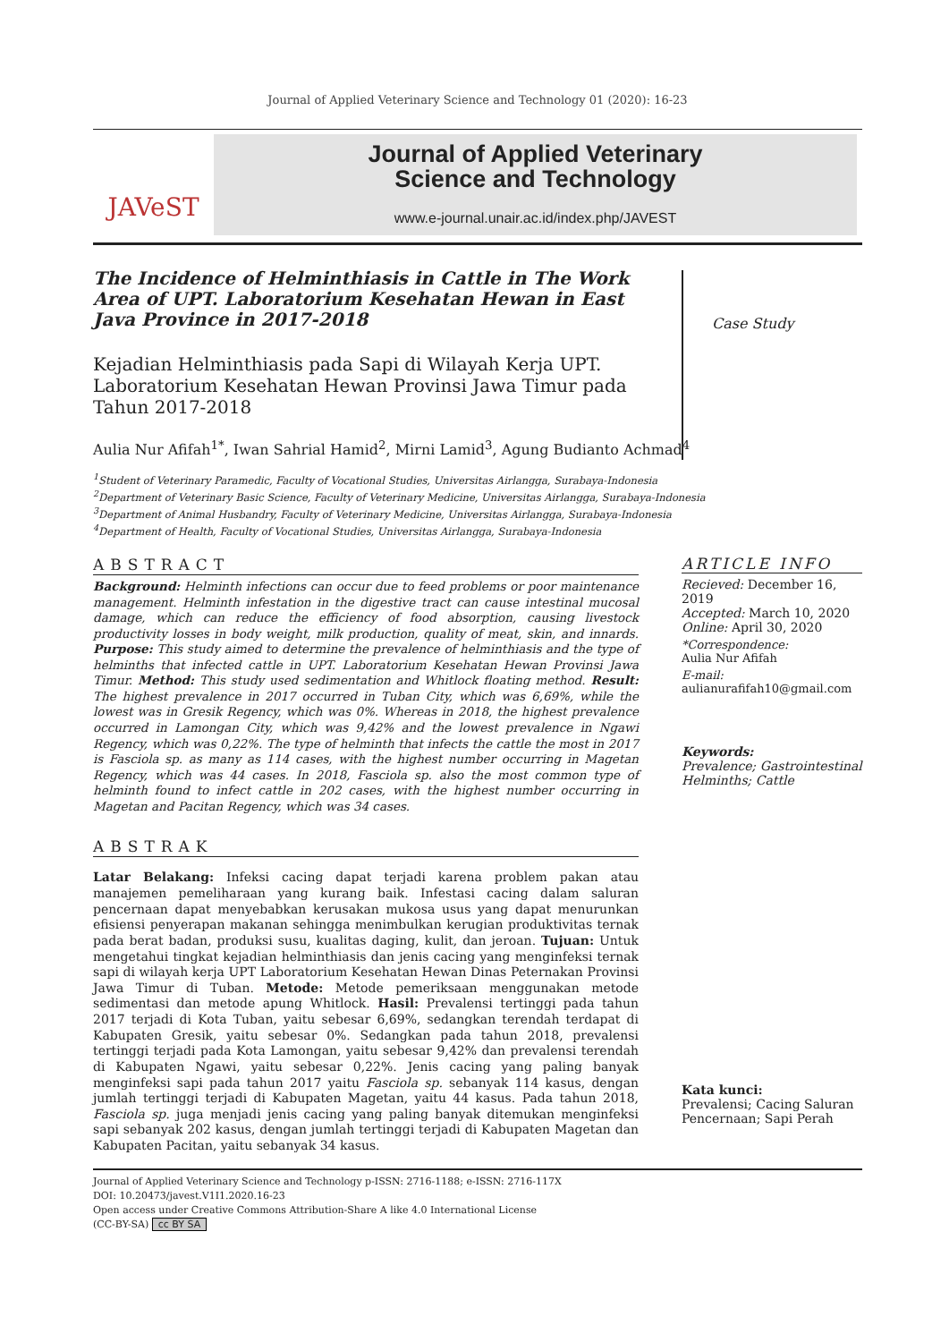Journal of Applied Veterinary Science and Technology 01 (2020): 16-23
JAVeST
Journal of Applied Veterinary
Science and Technology
www.e-journal.unair.ac.id/index.php/JAVEST
The Incidence of Helminthiasis in Cattle in The Work Area of UPT. Laboratorium Kesehatan Hewan in East Java Province in 2017-2018
Kejadian Helminthiasis pada Sapi di Wilayah Kerja UPT. Laboratorium Kesehatan Hewan Provinsi Jawa Timur pada Tahun 2017-2018
Case Study
Aulia Nur Afifah<sup>1*</sup>, Iwan Sahrial Hamid<sup>2</sup>, Mirni Lamid<sup>3</sup>, Agung Budianto Achmad<sup>4</sup>
<sup>1</sup> Student of Veterinary Paramedic, Faculty of Vocational Studies, Universitas Airlangga, Surabaya-Indonesia
<sup>2</sup> Department of Veterinary Basic Science, Faculty of Veterinary Medicine, Universitas Airlangga, Surabaya-Indonesia
<sup>3</sup> Department of Animal Husbandry, Faculty of Veterinary Medicine, Universitas Airlangga, Surabaya-Indonesia
<sup>4</sup> Department of Health, Faculty of Vocational Studies, Universitas Airlangga, Surabaya-Indonesia
ABSTRACT
Background: Helminth infections can occur due to feed problems or poor maintenance management. Helminth infestation in the digestive tract can cause intestinal mucosal damage, which can reduce the efficiency of food absorption, causing livestock productivity losses in body weight, milk production, quality of meat, skin, and innards. Purpose: This study aimed to determine the prevalence of helminthiasis and the type of helminths that infected cattle in UPT. Laboratorium Kesehatan Hewan Provinsi Jawa Timur. Method: This study used sedimentation and Whitlock floating method. Result: The highest prevalence in 2017 occurred in Tuban City, which was 6,69%, while the lowest was in Gresik Regency, which was 0%. Whereas in 2018, the highest prevalence occurred in Lamongan City, which was 9,42% and the lowest prevalence in Ngawi Regency, which was 0,22%. The type of helminth that infects the cattle the most in 2017 is Fasciola sp. as many as 114 cases, with the highest number occurring in Magetan Regency, which was 44 cases. In 2018, Fasciola sp. also the most common type of helminth found to infect cattle in 202 cases, with the highest number occurring in Magetan and Pacitan Regency, which was 34 cases.
ARTICLE INFO
Recieved: December 16, 2019
Accepted: March 10, 2020
Online: April 30, 2020
*Correspondence:
Aulia Nur Afifah
E-mail:
aulianurafifah10@gmail.com
Keywords:
Prevalence; Gastrointestinal Helminths; Cattle
Kata kunci:
Prevalensi; Cacing Saluran Pencernaan; Sapi Perah
ABSTRAK
Latar Belakang: Infeksi cacing dapat terjadi karena problem pakan atau manajemen pemeliharaan yang kurang baik. Infestasi cacing dalam saluran pencernaan dapat menyebabkan kerusakan mukosa usus yang dapat menurunkan efisiensi penyerapan makanan sehingga menimbulkan kerugian produktivitas ternak pada berat badan, produksi susu, kualitas daging, kulit, dan jeroan. Tujuan: Untuk mengetahui tingkat kejadian helminthiasis dan jenis cacing yang menginfeksi ternak sapi di wilayah kerja UPT Laboratorium Kesehatan Hewan Dinas Peternakan Provinsi Jawa Timur di Tuban. Metode: Metode pemeriksaan menggunakan metode sedimentasi dan metode apung Whitlock. Hasil: Prevalensi tertinggi pada tahun 2017 terjadi di Kota Tuban, yaitu sebesar 6,69%, sedangkan terendah terdapat di Kabupaten Gresik, yaitu sebesar 0%. Sedangkan pada tahun 2018, prevalensi tertinggi terjadi pada Kota Lamongan, yaitu sebesar 9,42% dan prevalensi terendah di Kabupaten Ngawi, yaitu sebesar 0,22%. Jenis cacing yang paling banyak menginfeksi sapi pada tahun 2017 yaitu Fasciola sp. sebanyak 114 kasus, dengan jumlah tertinggi terjadi di Kabupaten Magetan, yaitu 44 kasus. Pada tahun 2018, Fasciola sp. juga menjadi jenis cacing yang paling banyak ditemukan menginfeksi sapi sebanyak 202 kasus, dengan jumlah tertinggi terjadi di Kabupaten Magetan dan Kabupaten Pacitan, yaitu sebanyak 34 kasus.
Journal of Applied Veterinary Science and Technology p-ISSN: 2716-1188; e-ISSN: 2716-117X
DOI: 10.20473/javest.V1I1.2020.16-23
Open access under Creative Commons Attribution-Share A like 4.0 International License
(CC-BY-SA) cc BY SA